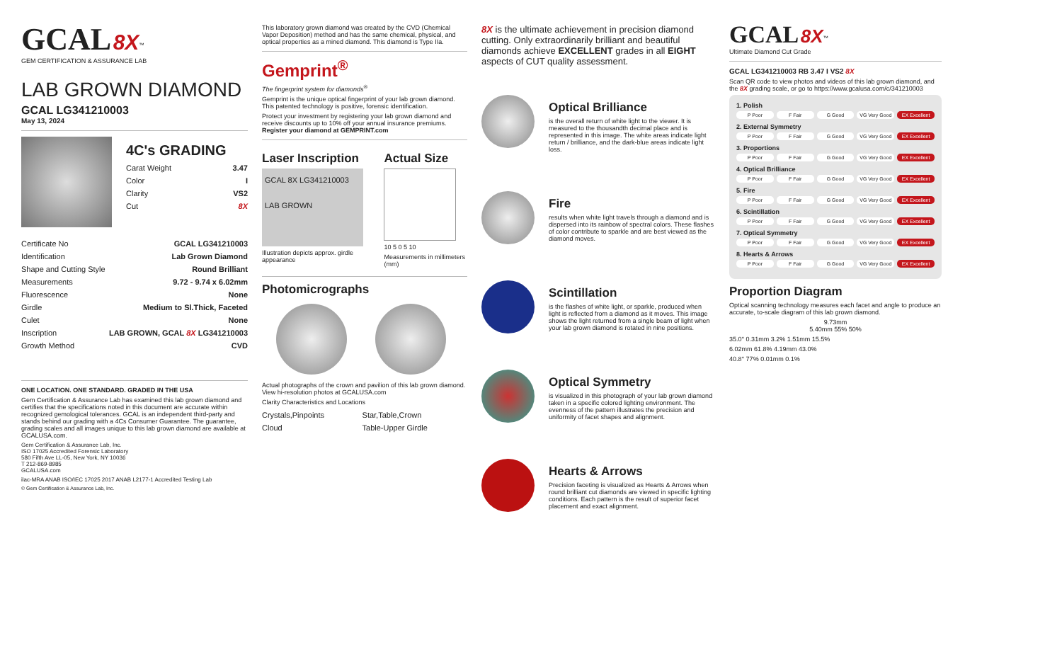GCAL 8X<sup>™</sup>
GEM CERTIFICATION & ASSURANCE LAB
LAB GROWN DIAMOND
GCAL LG341210003
May 13, 2024
4C's GRADING
| Carat Weight | 3.47 |
| Color | I |
| Clarity | VS2 |
| Cut | 8X |
| Certificate No | GCAL LG341210003 |
| Identification | Lab Grown Diamond |
| Shape and Cutting Style | Round Brilliant |
| Measurements | 9.72 - 9.74 x 6.02mm |
| Fluorescence | None |
| Girdle | Medium to Sl.Thick, Faceted |
| Culet | None |
| Inscription | LAB GROWN, GCAL 8X LG341210003 |
| Growth Method | CVD |
ONE LOCATION. ONE STANDARD. GRADED IN THE USA
Gem Certification & Assurance Lab has examined this lab grown diamond and certifies that the specifications noted in this document are accurate within recognized gemological tolerances. GCAL is an independent third-party and stands behind our grading with a 4Cs Consumer Guarantee. The guarantee, grading scales and all images unique to this lab grown diamond are available at GCALUSA.com.
Gem Certification & Assurance Lab, Inc.
ISO 17025 Accredited Forensic Laboratory
580 Fifth Ave LL-05, New York, NY 10036
T 212-869-8985
GCALUSA.com
ilac-MRA ANAB ISO/IEC 17025 2017 ANAB L2177-1 Accredited Testing Lab
© Gem Certification & Assurance Lab, Inc.
This laboratory grown diamond was created by the CVD (Chemical Vapor Deposition) method and has the same chemical, physical, and optical properties as a mined diamond. This diamond is Type IIa.
Gemprint<sup>®</sup>
The fingerprint system for diamonds<sup>®</sup>
Gemprint is the unique optical fingerprint of your lab grown diamond. This patented technology is positive, forensic identification.
Protect your investment by registering your lab grown diamond and receive discounts up to 10% off your annual insurance premiums. Register your diamond at GEMPRINT.com
Laser Inscription
GCAL 8X LG341210003
LAB GROWN
Illustration depicts approx. girdle appearance
Actual Size
10 5 0 5 10
Measurements in millimeters (mm)
Photomicrographs
Actual photographs of the crown and pavilion of this lab grown diamond. View hi-resolution photos at GCALUSA.com
Clarity Characteristics and Locations
| Crystals,Pinpoints | Star,Table,Crown |
| Cloud | Table-Upper Girdle |
8X is the ultimate achievement in precision diamond cutting. Only extraordinarily brilliant and beautiful diamonds achieve EXCELLENT grades in all EIGHT aspects of CUT quality assessment.
Optical Brilliance
is the overall return of white light to the viewer. It is measured to the thousandth decimal place and is represented in this image. The white areas indicate light return / brilliance, and the dark-blue areas indicate light loss.
Fire
results when white light travels through a diamond and is dispersed into its rainbow of spectral colors. These flashes of color contribute to sparkle and are best viewed as the diamond moves.
Scintillation
is the flashes of white light, or sparkle, produced when light is reflected from a diamond as it moves. This image shows the light returned from a single beam of light when your lab grown diamond is rotated in nine positions.
Optical Symmetry
is visualized in this photograph of your lab grown diamond taken in a specific colored lighting environment. The evenness of the pattern illustrates the precision and uniformity of facet shapes and alignment.
Hearts & Arrows
Precision faceting is visualized as Hearts & Arrows when round brilliant cut diamonds are viewed in specific lighting conditions. Each pattern is the result of superior facet placement and exact alignment.
GCAL 8X<sup>™</sup>
Ultimate Diamond Cut Grade
GCAL LG341210003 RB 3.47 I VS2 8X
Scan QR code to view photos and videos of this lab grown diamond, and the 8X grading scale, or go to https://www.gcalusa.com/c/341210003
1. Polish
P Poor F Fair G Good VG Very Good EX Excellent
2. External Symmetry
P Poor F Fair G Good VG Very Good EX Excellent
3. Proportions
P Poor F Fair G Good VG Very Good EX Excellent
4. Optical Brilliance
P Poor F Fair G Good VG Very Good EX Excellent
5. Fire
P Poor F Fair G Good VG Very Good EX Excellent
6. Scintillation
P Poor F Fair G Good VG Very Good EX Excellent
7. Optical Symmetry
P Poor F Fair G Good VG Very Good EX Excellent
8. Hearts & Arrows
P Poor F Fair G Good VG Very Good EX Excellent
Proportion Diagram
Optical scanning technology measures each facet and angle to produce an accurate, to-scale diagram of this lab grown diamond.
9.73mm
5.40mm 55% 50%
35.0° 0.31mm 3.2% 1.51mm 15.5%
6.02mm 61.8% 4.19mm 43.0%
40.8° 77% 0.01mm 0.1%